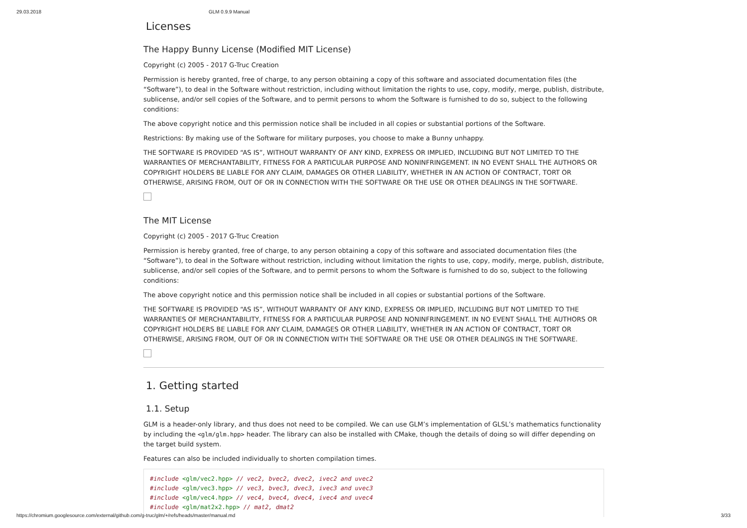29.03.2018 GLM 0.9.9 Manual
Licenses
The Happy Bunny License (Modified MIT License)
Copyright (c) 2005 - 2017 G-Truc Creation
Permission is hereby granted, free of charge, to any person obtaining a copy of this software and associated documentation files (the “Software”), to deal in the Software without restriction, including without limitation the rights to use, copy, modify, merge, publish, distribute, sublicense, and/or sell copies of the Software, and to permit persons to whom the Software is furnished to do so, subject to the following conditions:
The above copyright notice and this permission notice shall be included in all copies or substantial portions of the Software.
Restrictions: By making use of the Software for military purposes, you choose to make a Bunny unhappy.
THE SOFTWARE IS PROVIDED “AS IS”, WITHOUT WARRANTY OF ANY KIND, EXPRESS OR IMPLIED, INCLUDING BUT NOT LIMITED TO THE WARRANTIES OF MERCHANTABILITY, FITNESS FOR A PARTICULAR PURPOSE AND NONINFRINGEMENT. IN NO EVENT SHALL THE AUTHORS OR COPYRIGHT HOLDERS BE LIABLE FOR ANY CLAIM, DAMAGES OR OTHER LIABILITY, WHETHER IN AN ACTION OF CONTRACT, TORT OR OTHERWISE, ARISING FROM, OUT OF OR IN CONNECTION WITH THE SOFTWARE OR THE USE OR OTHER DEALINGS IN THE SOFTWARE.
The MIT License
Copyright (c) 2005 - 2017 G-Truc Creation
Permission is hereby granted, free of charge, to any person obtaining a copy of this software and associated documentation files (the “Software”), to deal in the Software without restriction, including without limitation the rights to use, copy, modify, merge, publish, distribute, sublicense, and/or sell copies of the Software, and to permit persons to whom the Software is furnished to do so, subject to the following conditions:
The above copyright notice and this permission notice shall be included in all copies or substantial portions of the Software.
THE SOFTWARE IS PROVIDED “AS IS”, WITHOUT WARRANTY OF ANY KIND, EXPRESS OR IMPLIED, INCLUDING BUT NOT LIMITED TO THE WARRANTIES OF MERCHANTABILITY, FITNESS FOR A PARTICULAR PURPOSE AND NONINFRINGEMENT. IN NO EVENT SHALL THE AUTHORS OR COPYRIGHT HOLDERS BE LIABLE FOR ANY CLAIM, DAMAGES OR OTHER LIABILITY, WHETHER IN AN ACTION OF CONTRACT, TORT OR OTHERWISE, ARISING FROM, OUT OF OR IN CONNECTION WITH THE SOFTWARE OR THE USE OR OTHER DEALINGS IN THE SOFTWARE.
1. Getting started
1.1. Setup
GLM is a header-only library, and thus does not need to be compiled. We can use GLM’s implementation of GLSL’s mathematics functionality by including the <glm/glm.hpp> header. The library can also be installed with CMake, though the details of doing so will differ depending on the target build system.
Features can also be included individually to shorten compilation times.
#include <glm/vec2.hpp> // vec2, bvec2, dvec2, ivec2 and uvec2
#include <glm/vec3.hpp> // vec3, bvec3, dvec3, ivec3 and uvec3
#include <glm/vec4.hpp> // vec4, bvec4, dvec4, ivec4 and uvec4
#include <glm/mat2x2.hpp> // mat2, dmat2
https://chromium.googlesource.com/external/github.com/g-truc/glm/+/refs/heads/master/manual.md 3/33